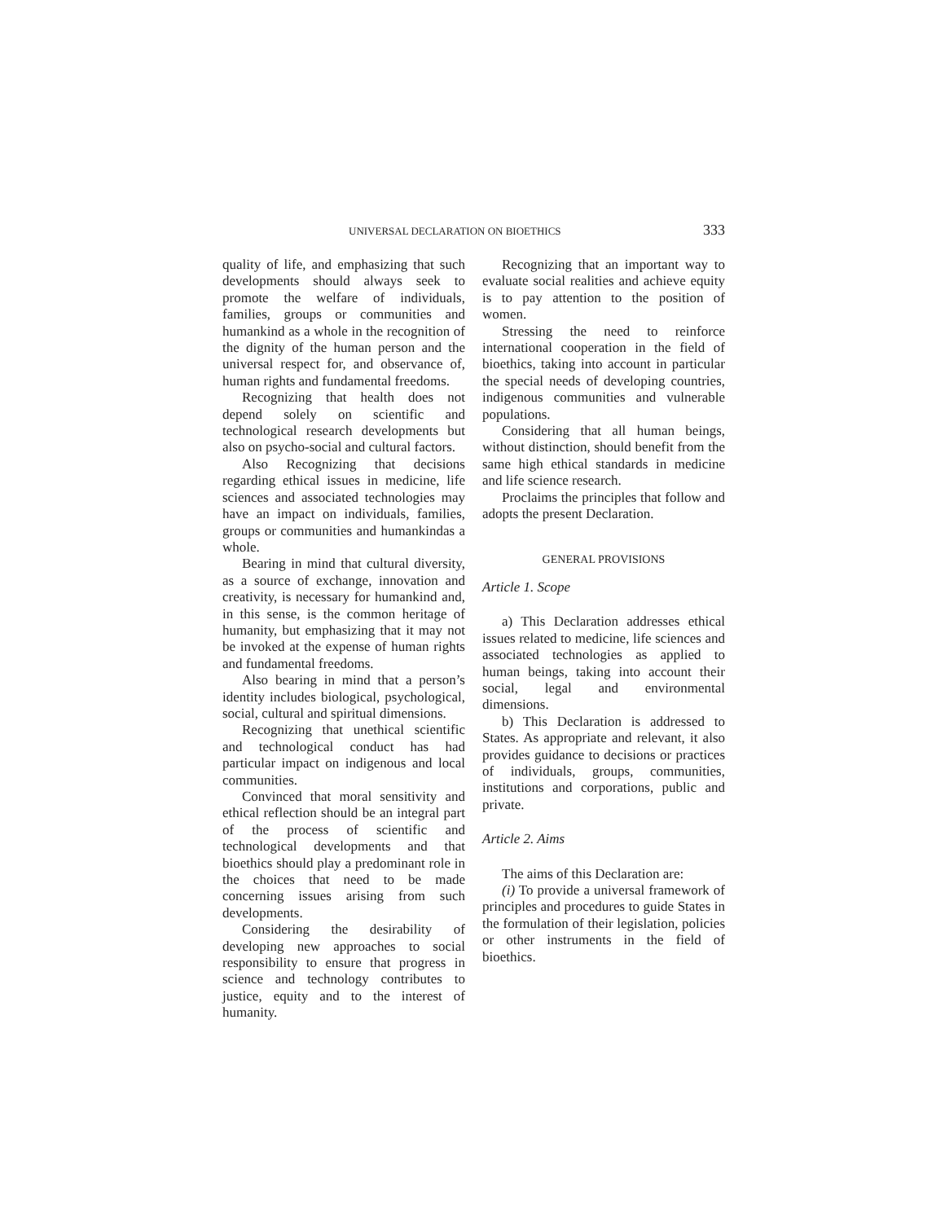UNIVERSAL DECLARATION ON BIOETHICS 333
quality of life, and emphasizing that such developments should always seek to promote the welfare of individuals, families, groups or communities and humankind as a whole in the recognition of the dignity of the human person and the universal respect for, and observance of, human rights and fundamental freedoms.
Recognizing that health does not depend solely on scientific and technological research developments but also on psycho-social and cultural factors.
Also Recognizing that decisions regarding ethical issues in medicine, life sciences and associated technologies may have an impact on individuals, families, groups or communities and humankindas a whole.
Bearing in mind that cultural diversity, as a source of exchange, innovation and creativity, is necessary for humankind and, in this sense, is the common heritage of humanity, but emphasizing that it may not be invoked at the expense of human rights and fundamental freedoms.
Also bearing in mind that a person’s identity includes biological, psychological, social, cultural and spiritual dimensions.
Recognizing that unethical scientific and technological conduct has had particular impact on indigenous and local communities.
Convinced that moral sensitivity and ethical reflection should be an integral part of the process of scientific and technological developments and that bioethics should play a predominant role in the choices that need to be made concerning issues arising from such developments.
Considering the desirability of developing new approaches to social responsibility to ensure that progress in science and technology contributes to justice, equity and to the interest of humanity.
Recognizing that an important way to evaluate social realities and achieve equity is to pay attention to the position of women.
Stressing the need to reinforce international cooperation in the field of bioethics, taking into account in particular the special needs of developing countries, indigenous communities and vulnerable populations.
Considering that all human beings, without distinction, should benefit from the same high ethical standards in medicine and life science research.
Proclaims the principles that follow and adopts the present Declaration.
GENERAL PROVISIONS
Article 1. Scope
a) This Declaration addresses ethical issues related to medicine, life sciences and associated technologies as applied to human beings, taking into account their social, legal and environmental dimensions.
b) This Declaration is addressed to States. As appropriate and relevant, it also provides guidance to decisions or practices of individuals, groups, communities, institutions and corporations, public and private.
Article 2. Aims
The aims of this Declaration are:
(i) To provide a universal framework of principles and procedures to guide States in the formulation of their legislation, policies or other instruments in the field of bioethics.